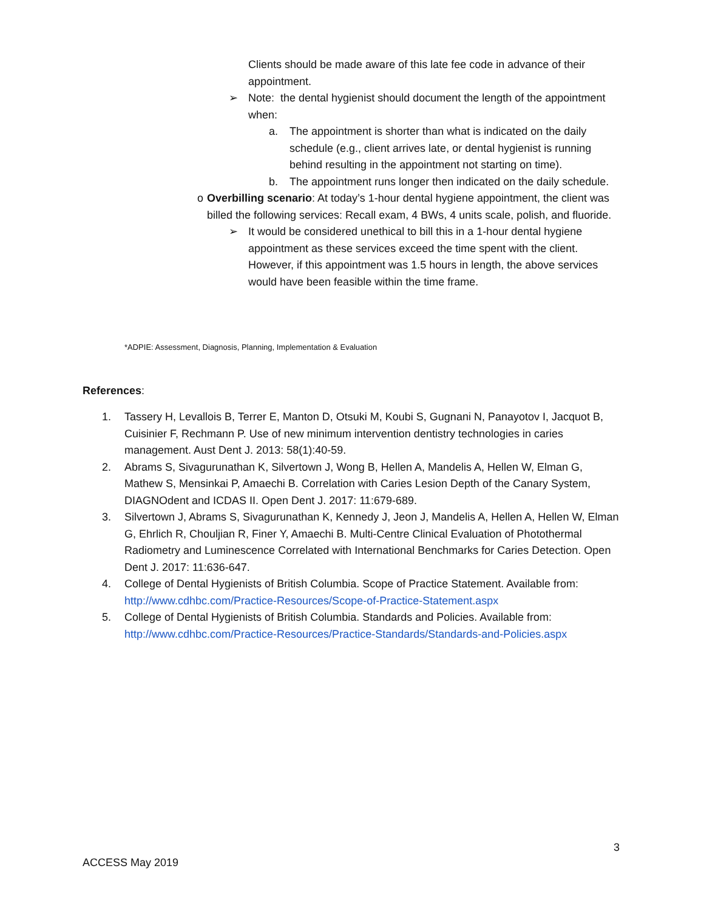Clients should be made aware of this late fee code in advance of their appointment.
➢ Note: the dental hygienist should document the length of the appointment when:
a. The appointment is shorter than what is indicated on the daily schedule (e.g., client arrives late, or dental hygienist is running behind resulting in the appointment not starting on time).
b. The appointment runs longer then indicated on the daily schedule.
o Overbilling scenario: At today’s 1-hour dental hygiene appointment, the client was billed the following services: Recall exam, 4 BWs, 4 units scale, polish, and fluoride.
➢ It would be considered unethical to bill this in a 1-hour dental hygiene appointment as these services exceed the time spent with the client. However, if this appointment was 1.5 hours in length, the above services would have been feasible within the time frame.
*ADPIE: Assessment, Diagnosis, Planning, Implementation & Evaluation
References:
1. Tassery H, Levallois B, Terrer E, Manton D, Otsuki M, Koubi S, Gugnani N, Panayotov I, Jacquot B, Cuisinier F, Rechmann P. Use of new minimum intervention dentistry technologies in caries management. Aust Dent J. 2013: 58(1):40-59.
2. Abrams S, Sivagurunathan K, Silvertown J, Wong B, Hellen A, Mandelis A, Hellen W, Elman G, Mathew S, Mensinkai P, Amaechi B. Correlation with Caries Lesion Depth of the Canary System, DIAGNOdent and ICDAS II. Open Dent J. 2017: 11:679-689.
3. Silvertown J, Abrams S, Sivagurunathan K, Kennedy J, Jeon J, Mandelis A, Hellen A, Hellen W, Elman G, Ehrlich R, Chouljian R, Finer Y, Amaechi B. Multi-Centre Clinical Evaluation of Photothermal Radiometry and Luminescence Correlated with International Benchmarks for Caries Detection. Open Dent J. 2017: 11:636-647.
4. College of Dental Hygienists of British Columbia. Scope of Practice Statement. Available from: http://www.cdhbc.com/Practice-Resources/Scope-of-Practice-Statement.aspx
5. College of Dental Hygienists of British Columbia. Standards and Policies. Available from: http://www.cdhbc.com/Practice-Resources/Practice-Standards/Standards-and-Policies.aspx
3
ACCESS May 2019